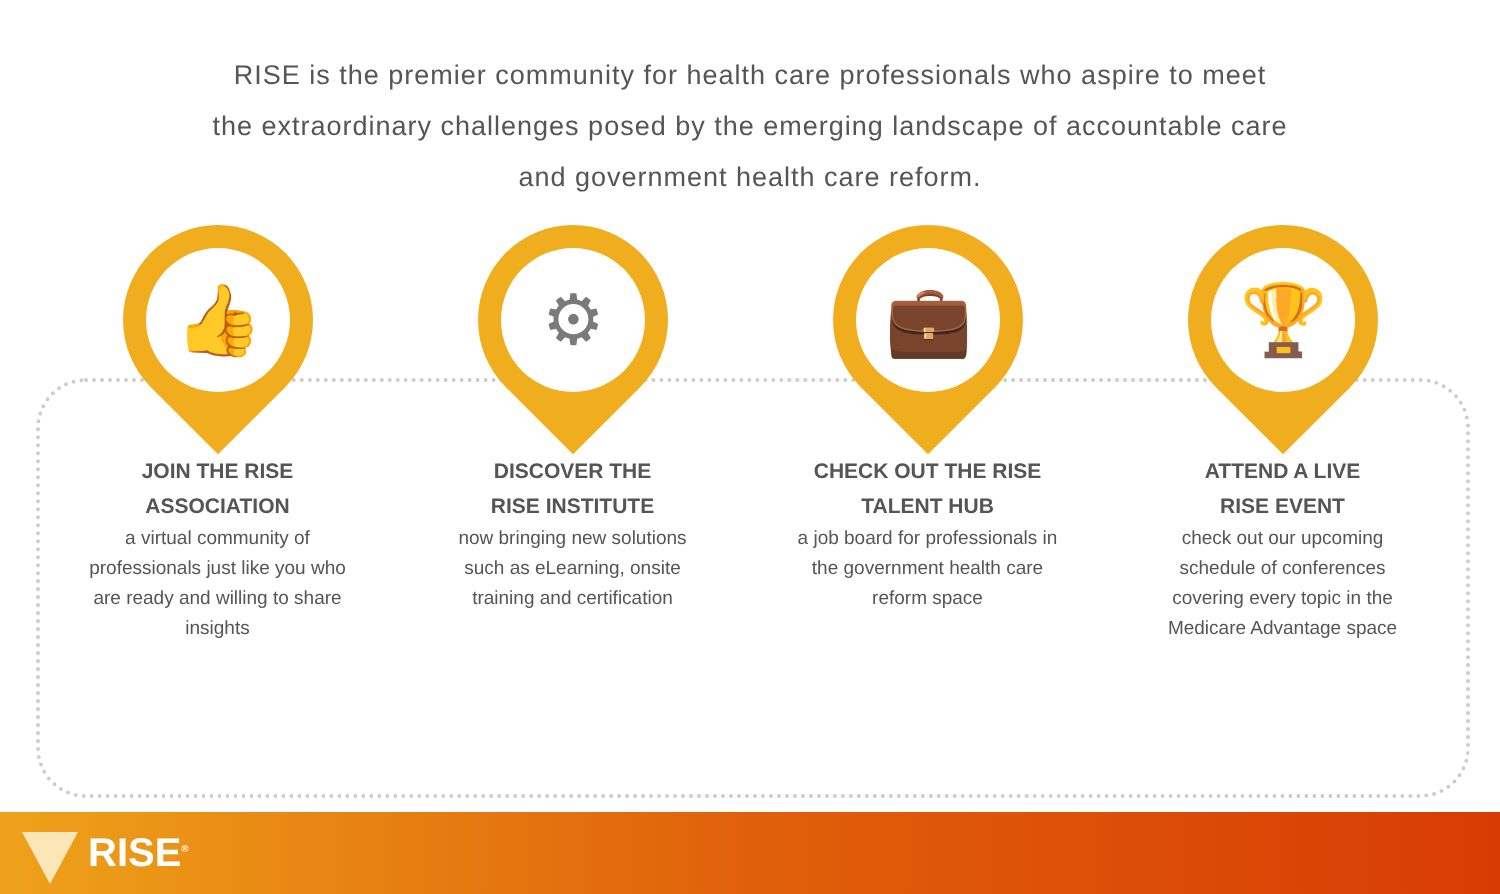RISE is the premier community for health care professionals who aspire to meet the extraordinary challenges posed by the emerging landscape of accountable care and government health care reform.
👍
JOIN THE RISE
ASSOCIATION
a virtual community of professionals just like you who are ready and willing to share insights
⚙
DISCOVER THE
RISE INSTITUTE
now bringing new solutions such as eLearning, onsite training and certification
💼
CHECK OUT THE RISE
TALENT HUB
a job board for professionals in the government health care reform space
🏆
ATTEND A LIVE
RISE EVENT
check out our upcoming schedule of conferences covering every topic in the Medicare Advantage space
RISE<sup>®</sup>